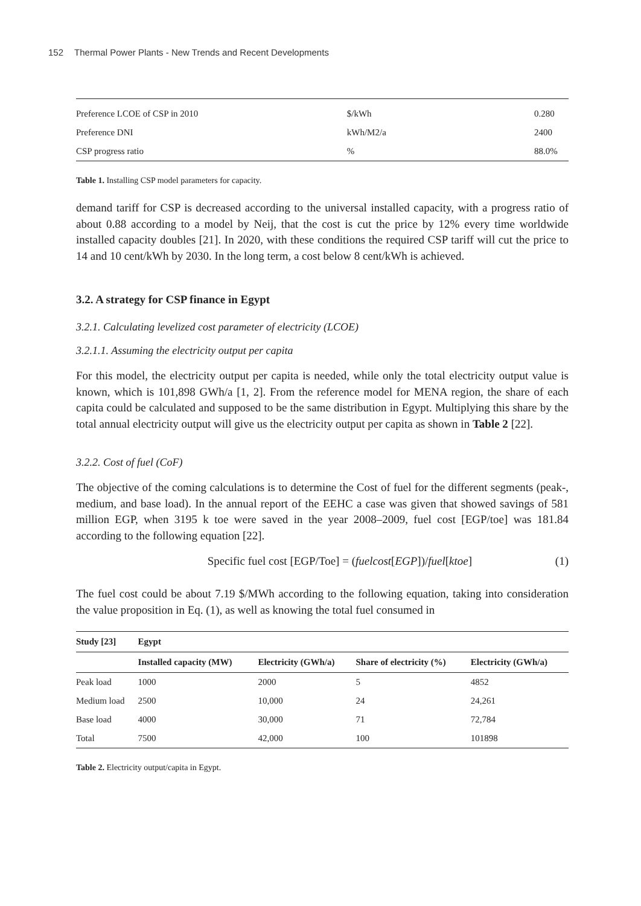152 Thermal Power Plants - New Trends and Recent Developments
| Preference LCOE of CSP in 2010 | $/kWh | 0.280 |
| Preference DNI | kWh/M2/a | 2400 |
| CSP progress ratio | % | 88.0% |
Table 1. Installing CSP model parameters for capacity.
demand tariff for CSP is decreased according to the universal installed capacity, with a progress ratio of about 0.88 according to a model by Neij, that the cost is cut the price by 12% every time worldwide installed capacity doubles [21]. In 2020, with these conditions the required CSP tariff will cut the price to 14 and 10 cent/kWh by 2030. In the long term, a cost below 8 cent/kWh is achieved.
3.2. A strategy for CSP finance in Egypt
3.2.1. Calculating levelized cost parameter of electricity (LCOE)
3.2.1.1. Assuming the electricity output per capita
For this model, the electricity output per capita is needed, while only the total electricity output value is known, which is 101,898 GWh/a [1, 2]. From the reference model for MENA region, the share of each capita could be calculated and supposed to be the same distribution in Egypt. Multiplying this share by the total annual electricity output will give us the electricity output per capita as shown in Table 2 [22].
3.2.2. Cost of fuel (CoF)
The objective of the coming calculations is to determine the Cost of fuel for the different segments (peak-, medium, and base load). In the annual report of the EEHC a case was given that showed savings of 581 million EGP, when 3195 k toe were saved in the year 2008–2009, fuel cost [EGP/toe] was 181.84 according to the following equation [22].
Specific fuel cost [EGP/Toe] = (fuelcost[EGP])/fuel[ktoe] (1)
The fuel cost could be about 7.19 $/MWh according to the following equation, taking into consideration the value proposition in Eq. (1), as well as knowing the total fuel consumed in
| Study [23] | Egypt | | | |
| --- | --- | --- | --- | --- |
| | Installed capacity (MW) | Electricity (GWh/a) | Share of electricity (%) | Electricity (GWh/a) |
| Peak load | 1000 | 2000 | 5 | 4852 |
| Medium load | 2500 | 10,000 | 24 | 24,261 |
| Base load | 4000 | 30,000 | 71 | 72,784 |
| Total | 7500 | 42,000 | 100 | 101898 |
Table 2. Electricity output/capita in Egypt.